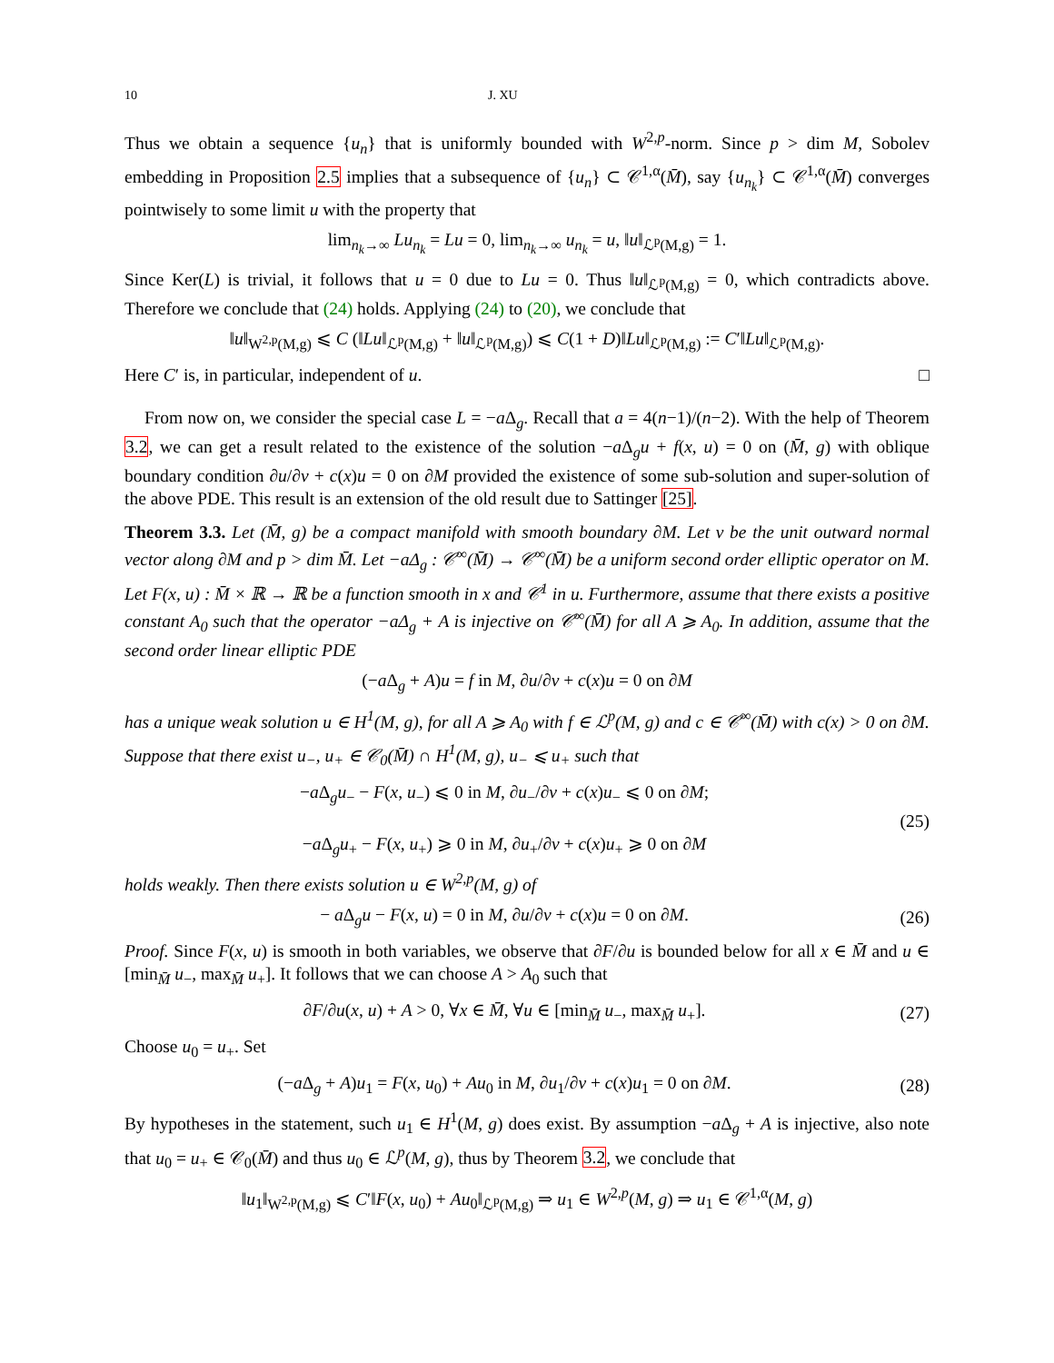10 J. XU
Thus we obtain a sequence {u<sub>n</sub>} that is uniformly bounded with W<sup>2,p</sup>-norm. Since p > dim M, Sobolev embedding in Proposition 2.5 implies that a subsequence of {u<sub>n</sub>} ⊂ 𝒞<sup>1,α</sup>(M̄), say {u<sub>n<sub>k</sub></sub>} ⊂ 𝒞<sup>1,α</sup>(M̄) converges pointwisely to some limit u with the property that
lim<sub>n<sub>k</sub>→∞</sub> Lu<sub>n<sub>k</sub></sub> = Lu = 0, lim<sub>n<sub>k</sub>→∞</sub> u<sub>n<sub>k</sub></sub> = u, ‖u‖<sub>ℒ<sup>p</sup>(M,g)</sub> = 1.
Since Ker(L) is trivial, it follows that u = 0 due to Lu = 0. Thus ‖u‖<sub>ℒ<sup>p</sup>(M,g)</sub> = 0, which contradicts above. Therefore we conclude that (24) holds. Applying (24) to (20), we conclude that
‖u‖<sub>W<sup>2,p</sup>(M,g)</sub> ⩽ C (‖Lu‖<sub>ℒ<sup>p</sup>(M,g)</sub> + ‖u‖<sub>ℒ<sup>p</sup>(M,g)</sub>) ⩽ C(1 + D)‖Lu‖<sub>ℒ<sup>p</sup>(M,g)</sub> := C′‖Lu‖<sub>ℒ<sup>p</sup>(M,g)</sub>.
Here C′ is, in particular, independent of u. □
From now on, we consider the special case L = −a Δ<sub>g</sub>. Recall that a = 4(n−1)/(n−2). With the help of Theorem 3.2, we can get a result related to the existence of the solution −a Δ<sub>g</sub>u + f(x, u) = 0 on (M̄, g) with oblique boundary condition ∂u/∂ν + c(x)u = 0 on ∂M provided the existence of some sub-solution and super-solution of the above PDE. This result is an extension of the old result due to Sattinger [25].
Theorem 3.3. Let (M̄, g) be a compact manifold with smooth boundary ∂M. Let ν be the unit outward normal vector along ∂M and p > dim M̄. Let −aΔ<sub>g</sub> : 𝒞<sup>∞</sup>(M̄) → 𝒞<sup>∞</sup>(M̄) be a uniform second order elliptic operator on M. Let F(x, u) : M̄ × ℝ → ℝ be a function smooth in x and 𝒞<sup>1</sup> in u. Furthermore, assume that there exists a positive constant A<sub>0</sub> such that the operator −aΔ<sub>g</sub> + A is injective on 𝒞<sup>∞</sup>(M̄) for all A ⩾ A<sub>0</sub>. In addition, assume that the second order linear elliptic PDE
(−a Δ<sub>g</sub> + A)u = f in M, ∂u/∂ν + c(x)u = 0 on ∂M
has a unique weak solution u ∈ H<sup>1</sup>(M, g), for all A ⩾ A<sub>0</sub> with f ∈ ℒ<sup>p</sup>(M, g) and c ∈ 𝒞<sup>∞</sup>(M̄) with c(x) > 0 on ∂M. Suppose that there exist u<sub>−</sub>, u<sub>+</sub> ∈ 𝒞<sub>0</sub>(M̄) ∩ H<sup>1</sup>(M, g), u<sub>−</sub> ⩽ u<sub>+</sub> such that
−a Δ<sub>g</sub>u<sub>−</sub> − F(x, u<sub>−</sub>) ⩽ 0 in M, ∂u<sub>−</sub>/∂ν + c(x)u<sub>−</sub> ⩽ 0 on ∂M;
−a Δ<sub>g</sub>u<sub>+</sub> − F(x, u<sub>+</sub>) ⩾ 0 in M, ∂u<sub>+</sub>/∂ν + c(x)u<sub>+</sub> ⩾ 0 on ∂M
(25)
holds weakly. Then there exists solution u ∈ W<sup>2,p</sup>(M, g) of
− a Δ<sub>g</sub>u − F(x, u) = 0 in M, ∂u/∂ν + c(x)u = 0 on ∂M.
(26)
Proof. Since F(x, u) is smooth in both variables, we observe that ∂F/∂u is bounded below for all x ∈ M̄ and u ∈ [min<sub>M̄</sub> u<sub>−</sub>, max<sub>M̄</sub> u<sub>+</sub>]. It follows that we can choose A > A<sub>0</sub> such that
∂F/∂u(x, u) + A > 0, ∀x ∈ M̄, ∀u ∈ [min<sub>M̄</sub> u<sub>−</sub>, max<sub>M̄</sub> u<sub>+</sub>].
(27)
Choose u<sub>0</sub> = u<sub>+</sub>. Set
(−a Δ<sub>g</sub> + A)u<sub>1</sub> = F(x, u<sub>0</sub>) + Au<sub>0</sub> in M, ∂u<sub>1</sub>/∂ν + c(x)u<sub>1</sub> = 0 on ∂M.
(28)
By hypotheses in the statement, such u<sub>1</sub> ∈ H<sup>1</sup>(M, g) does exist. By assumption −a Δ<sub>g</sub> + A is injective, also note that u<sub>0</sub> = u<sub>+</sub> ∈ 𝒞<sub>0</sub>(M̄) and thus u<sub>0</sub> ∈ ℒ<sup>p</sup>(M, g), thus by Theorem 3.2, we conclude that
‖u<sub>1</sub>‖<sub>W<sup>2,p</sup>(M,g)</sub> ⩽ C′‖F(x, u<sub>0</sub>) + Au<sub>0</sub>‖<sub>ℒ<sup>p</sup>(M,g)</sub> ⇒ u<sub>1</sub> ∈ W<sup>2,p</sup>(M, g) ⇒ u<sub>1</sub> ∈ 𝒞<sup>1,α</sup>(M, g)